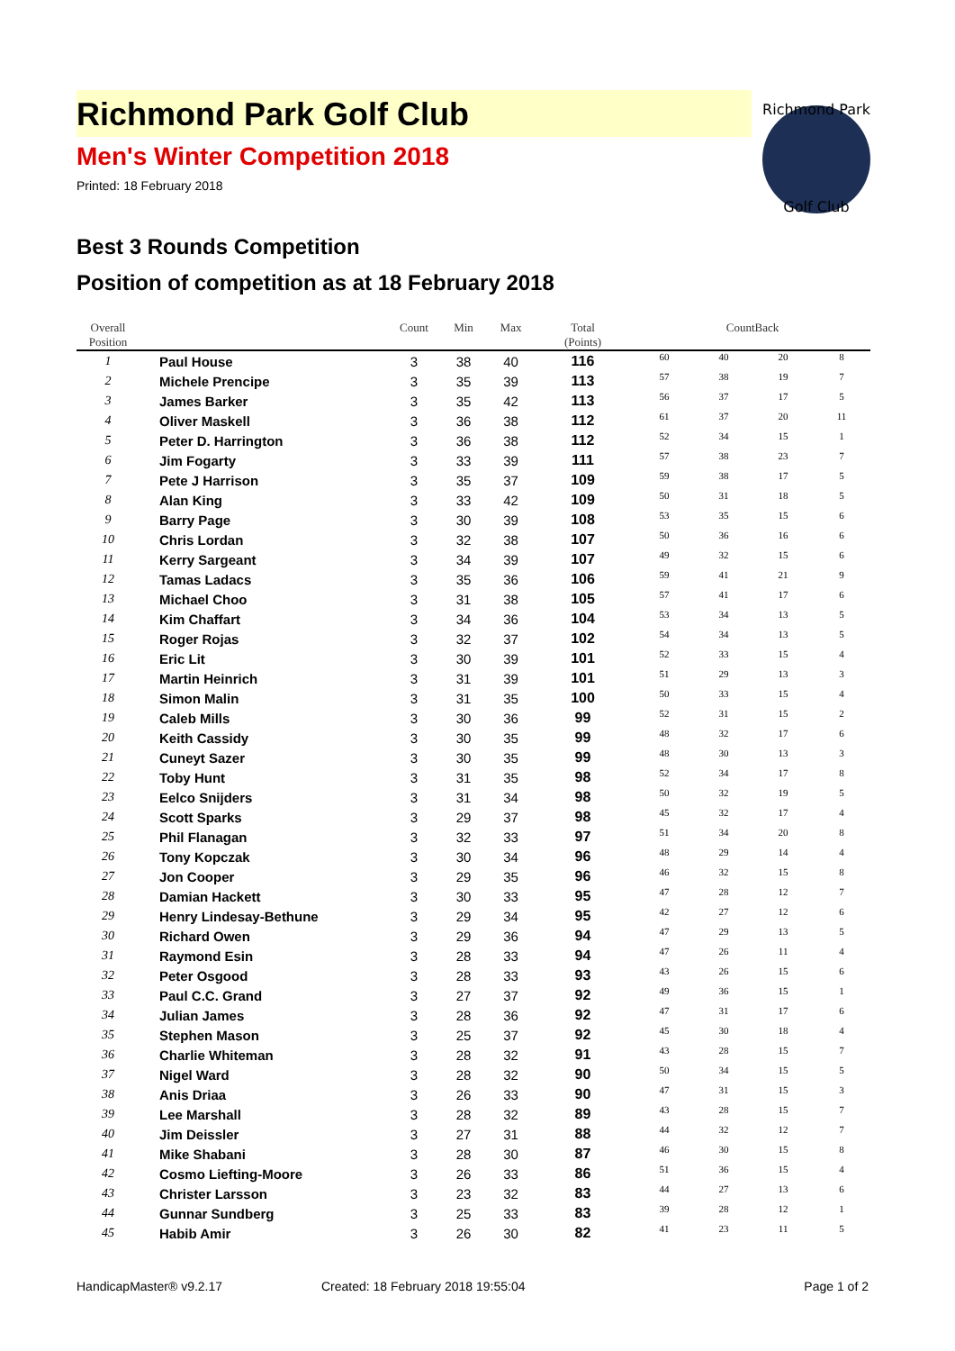Richmond Park
Golf Club
Richmond Park Golf Club
Men's Winter Competition 2018
Printed: 18 February 2018
Best 3 Rounds Competition
Position of competition as at 18 February 2018
| Overall Position | | Count | Min | Max | Total (Points) | CountBack | | | |
| --- | --- | --- | --- | --- | --- | --- | --- | --- | --- |
| 1 | Paul House | 3 | 38 | 40 | 116 | 60 | 40 | 20 | 8 |
| 2 | Michele Prencipe | 3 | 35 | 39 | 113 | 57 | 38 | 19 | 7 |
| 3 | James Barker | 3 | 35 | 42 | 113 | 56 | 37 | 17 | 5 |
| 4 | Oliver Maskell | 3 | 36 | 38 | 112 | 61 | 37 | 20 | 11 |
| 5 | Peter D. Harrington | 3 | 36 | 38 | 112 | 52 | 34 | 15 | 1 |
| 6 | Jim Fogarty | 3 | 33 | 39 | 111 | 57 | 38 | 23 | 7 |
| 7 | Pete J Harrison | 3 | 35 | 37 | 109 | 59 | 38 | 17 | 5 |
| 8 | Alan King | 3 | 33 | 42 | 109 | 50 | 31 | 18 | 5 |
| 9 | Barry Page | 3 | 30 | 39 | 108 | 53 | 35 | 15 | 6 |
| 10 | Chris Lordan | 3 | 32 | 38 | 107 | 50 | 36 | 16 | 6 |
| 11 | Kerry Sargeant | 3 | 34 | 39 | 107 | 49 | 32 | 15 | 6 |
| 12 | Tamas Ladacs | 3 | 35 | 36 | 106 | 59 | 41 | 21 | 9 |
| 13 | Michael Choo | 3 | 31 | 38 | 105 | 57 | 41 | 17 | 6 |
| 14 | Kim Chaffart | 3 | 34 | 36 | 104 | 53 | 34 | 13 | 5 |
| 15 | Roger Rojas | 3 | 32 | 37 | 102 | 54 | 34 | 13 | 5 |
| 16 | Eric Lit | 3 | 30 | 39 | 101 | 52 | 33 | 15 | 4 |
| 17 | Martin Heinrich | 3 | 31 | 39 | 101 | 51 | 29 | 13 | 3 |
| 18 | Simon Malin | 3 | 31 | 35 | 100 | 50 | 33 | 15 | 4 |
| 19 | Caleb Mills | 3 | 30 | 36 | 99 | 52 | 31 | 15 | 2 |
| 20 | Keith Cassidy | 3 | 30 | 35 | 99 | 48 | 32 | 17 | 6 |
| 21 | Cuneyt Sazer | 3 | 30 | 35 | 99 | 48 | 30 | 13 | 3 |
| 22 | Toby Hunt | 3 | 31 | 35 | 98 | 52 | 34 | 17 | 8 |
| 23 | Eelco Snijders | 3 | 31 | 34 | 98 | 50 | 32 | 19 | 5 |
| 24 | Scott Sparks | 3 | 29 | 37 | 98 | 45 | 32 | 17 | 4 |
| 25 | Phil Flanagan | 3 | 32 | 33 | 97 | 51 | 34 | 20 | 8 |
| 26 | Tony Kopczak | 3 | 30 | 34 | 96 | 48 | 29 | 14 | 4 |
| 27 | Jon Cooper | 3 | 29 | 35 | 96 | 46 | 32 | 15 | 8 |
| 28 | Damian Hackett | 3 | 30 | 33 | 95 | 47 | 28 | 12 | 7 |
| 29 | Henry Lindesay-Bethune | 3 | 29 | 34 | 95 | 42 | 27 | 12 | 6 |
| 30 | Richard Owen | 3 | 29 | 36 | 94 | 47 | 29 | 13 | 5 |
| 31 | Raymond Esin | 3 | 28 | 33 | 94 | 47 | 26 | 11 | 4 |
| 32 | Peter Osgood | 3 | 28 | 33 | 93 | 43 | 26 | 15 | 6 |
| 33 | Paul C.C. Grand | 3 | 27 | 37 | 92 | 49 | 36 | 15 | 1 |
| 34 | Julian James | 3 | 28 | 36 | 92 | 47 | 31 | 17 | 6 |
| 35 | Stephen Mason | 3 | 25 | 37 | 92 | 45 | 30 | 18 | 4 |
| 36 | Charlie Whiteman | 3 | 28 | 32 | 91 | 43 | 28 | 15 | 7 |
| 37 | Nigel Ward | 3 | 28 | 32 | 90 | 50 | 34 | 15 | 5 |
| 38 | Anis Driaa | 3 | 26 | 33 | 90 | 47 | 31 | 15 | 3 |
| 39 | Lee Marshall | 3 | 28 | 32 | 89 | 43 | 28 | 15 | 7 |
| 40 | Jim Deissler | 3 | 27 | 31 | 88 | 44 | 32 | 12 | 7 |
| 41 | Mike Shabani | 3 | 28 | 30 | 87 | 46 | 30 | 15 | 8 |
| 42 | Cosmo Liefting-Moore | 3 | 26 | 33 | 86 | 51 | 36 | 15 | 4 |
| 43 | Christer Larsson | 3 | 23 | 32 | 83 | 44 | 27 | 13 | 6 |
| 44 | Gunnar Sundberg | 3 | 25 | 33 | 83 | 39 | 28 | 12 | 1 |
| 45 | Habib Amir | 3 | 26 | 30 | 82 | 41 | 23 | 11 | 5 |
HandicapMaster® v9.2.17 Created: 18 February 2018 19:55:04 Page 1 of 2